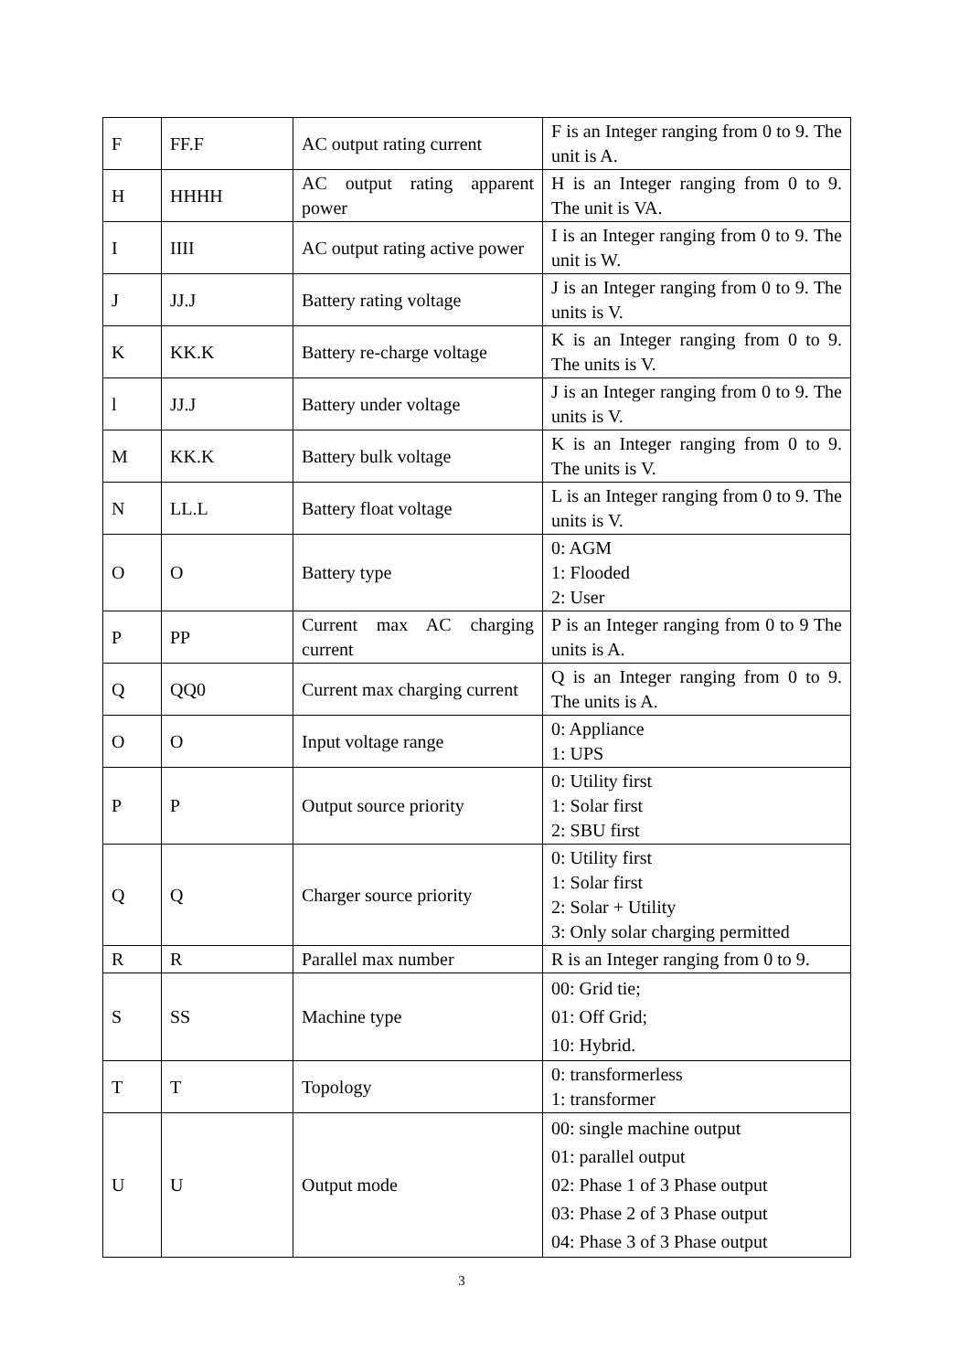| F | FF.F | AC output rating current | F is an Integer ranging from 0 to 9. The unit is A. |
| H | HHHH | AC output rating apparent power | H is an Integer ranging from 0 to 9. The unit is VA. |
| I | IIII | AC output rating active power | I is an Integer ranging from 0 to 9. The unit is W. |
| J | JJ.J | Battery rating voltage | J is an Integer ranging from 0 to 9. The units is V. |
| K | KK.K | Battery re-charge voltage | K is an Integer ranging from 0 to 9. The units is V. |
| l | JJ.J | Battery under voltage | J is an Integer ranging from 0 to 9. The units is V. |
| M | KK.K | Battery bulk voltage | K is an Integer ranging from 0 to 9. The units is V. |
| N | LL.L | Battery float voltage | L is an Integer ranging from 0 to 9. The units is V. |
| O | O | Battery type | 0: AGM 1: Flooded 2: User |
| P | PP | Current max AC charging current | P is an Integer ranging from 0 to 9 The units is A. |
| Q | QQ0 | Current max charging current | Q is an Integer ranging from 0 to 9. The units is A. |
| O | O | Input voltage range | 0: Appliance 1: UPS |
| P | P | Output source priority | 0: Utility first 1: Solar first 2: SBU first |
| Q | Q | Charger source priority | 0: Utility first 1: Solar first 2: Solar + Utility 3: Only solar charging permitted |
| R | R | Parallel max number | R is an Integer ranging from 0 to 9. |
| S | SS | Machine type | 00: Grid tie; 01: Off Grid; 10: Hybrid. |
| T | T | Topology | 0: transformerless 1: transformer |
| U | U | Output mode | 00: single machine output 01: parallel output 02: Phase 1 of 3 Phase output 03: Phase 2 of 3 Phase output 04: Phase 3 of 3 Phase output |
3